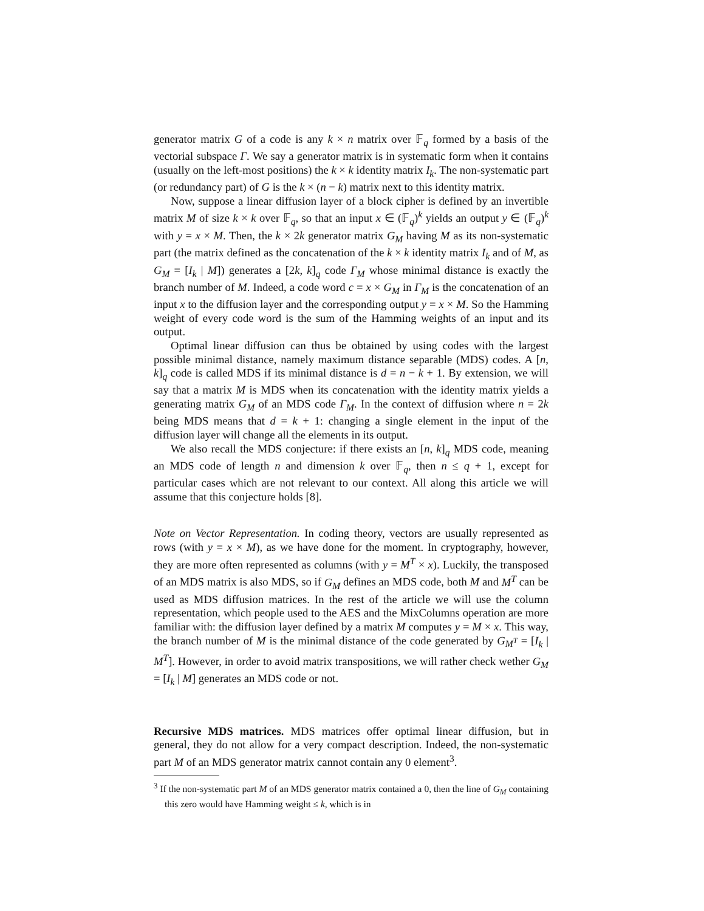generator matrix G of a code is any k × n matrix over 𝔽<sub>q</sub> formed by a basis of the vectorial subspace Γ. We say a generator matrix is in systematic form when it contains (usually on the left-most positions) the k × k identity matrix I<sub>k</sub>. The non-systematic part (or redundancy part) of G is the k × (n − k) matrix next to this identity matrix.
Now, suppose a linear diffusion layer of a block cipher is defined by an invertible matrix M of size k × k over 𝔽<sub>q</sub>, so that an input x ∈ (𝔽<sub>q</sub>)<sup>k</sup> yields an output y ∈ (𝔽<sub>q</sub>)<sup>k</sup> with y = x × M. Then, the k × 2k generator matrix G<sub>M</sub> having M as its non-systematic part (the matrix defined as the concatenation of the k × k identity matrix I<sub>k</sub> and of M, as G<sub>M</sub> = [I<sub>k</sub> | M]) generates a [2k, k]<sub>q</sub> code Γ<sub>M</sub> whose minimal distance is exactly the branch number of M. Indeed, a code word c = x × G<sub>M</sub> in Γ<sub>M</sub> is the concatenation of an input x to the diffusion layer and the corresponding output y = x × M. So the Hamming weight of every code word is the sum of the Hamming weights of an input and its output.
Optimal linear diffusion can thus be obtained by using codes with the largest possible minimal distance, namely maximum distance separable (MDS) codes. A [n, k]<sub>q</sub> code is called MDS if its minimal distance is d = n − k + 1. By extension, we will say that a matrix M is MDS when its concatenation with the identity matrix yields a generating matrix G<sub>M</sub> of an MDS code Γ<sub>M</sub>. In the context of diffusion where n = 2k being MDS means that d = k + 1: changing a single element in the input of the diffusion layer will change all the elements in its output.
We also recall the MDS conjecture: if there exists an [n, k]<sub>q</sub> MDS code, meaning an MDS code of length n and dimension k over 𝔽<sub>q</sub>, then n ≤ q + 1, except for particular cases which are not relevant to our context. All along this article we will assume that this conjecture holds [8].
Note on Vector Representation. In coding theory, vectors are usually represented as rows (with y = x × M), as we have done for the moment. In cryptography, however, they are more often represented as columns (with y = M<sup>T</sup> × x). Luckily, the transposed of an MDS matrix is also MDS, so if G<sub>M</sub> defines an MDS code, both M and M<sup>T</sup> can be used as MDS diffusion matrices. In the rest of the article we will use the column representation, which people used to the AES and the MixColumns operation are more familiar with: the diffusion layer defined by a matrix M computes y = M × x. This way, the branch number of M is the minimal distance of the code generated by G<sub>M<sup>T</sup></sub> = [I<sub>k</sub> | M<sup>T</sup>]. However, in order to avoid matrix transpositions, we will rather check wether G<sub>M</sub> = [I<sub>k</sub> | M] generates an MDS code or not.
Recursive MDS matrices. MDS matrices offer optimal linear diffusion, but in general, they do not allow for a very compact description. Indeed, the non-systematic part M of an MDS generator matrix cannot contain any 0 element<sup>3</sup>.
<sup>3</sup> If the non-systematic part M of an MDS generator matrix contained a 0, then the line of G<sub>M</sub> containing this zero would have Hamming weight ≤ k, which is in